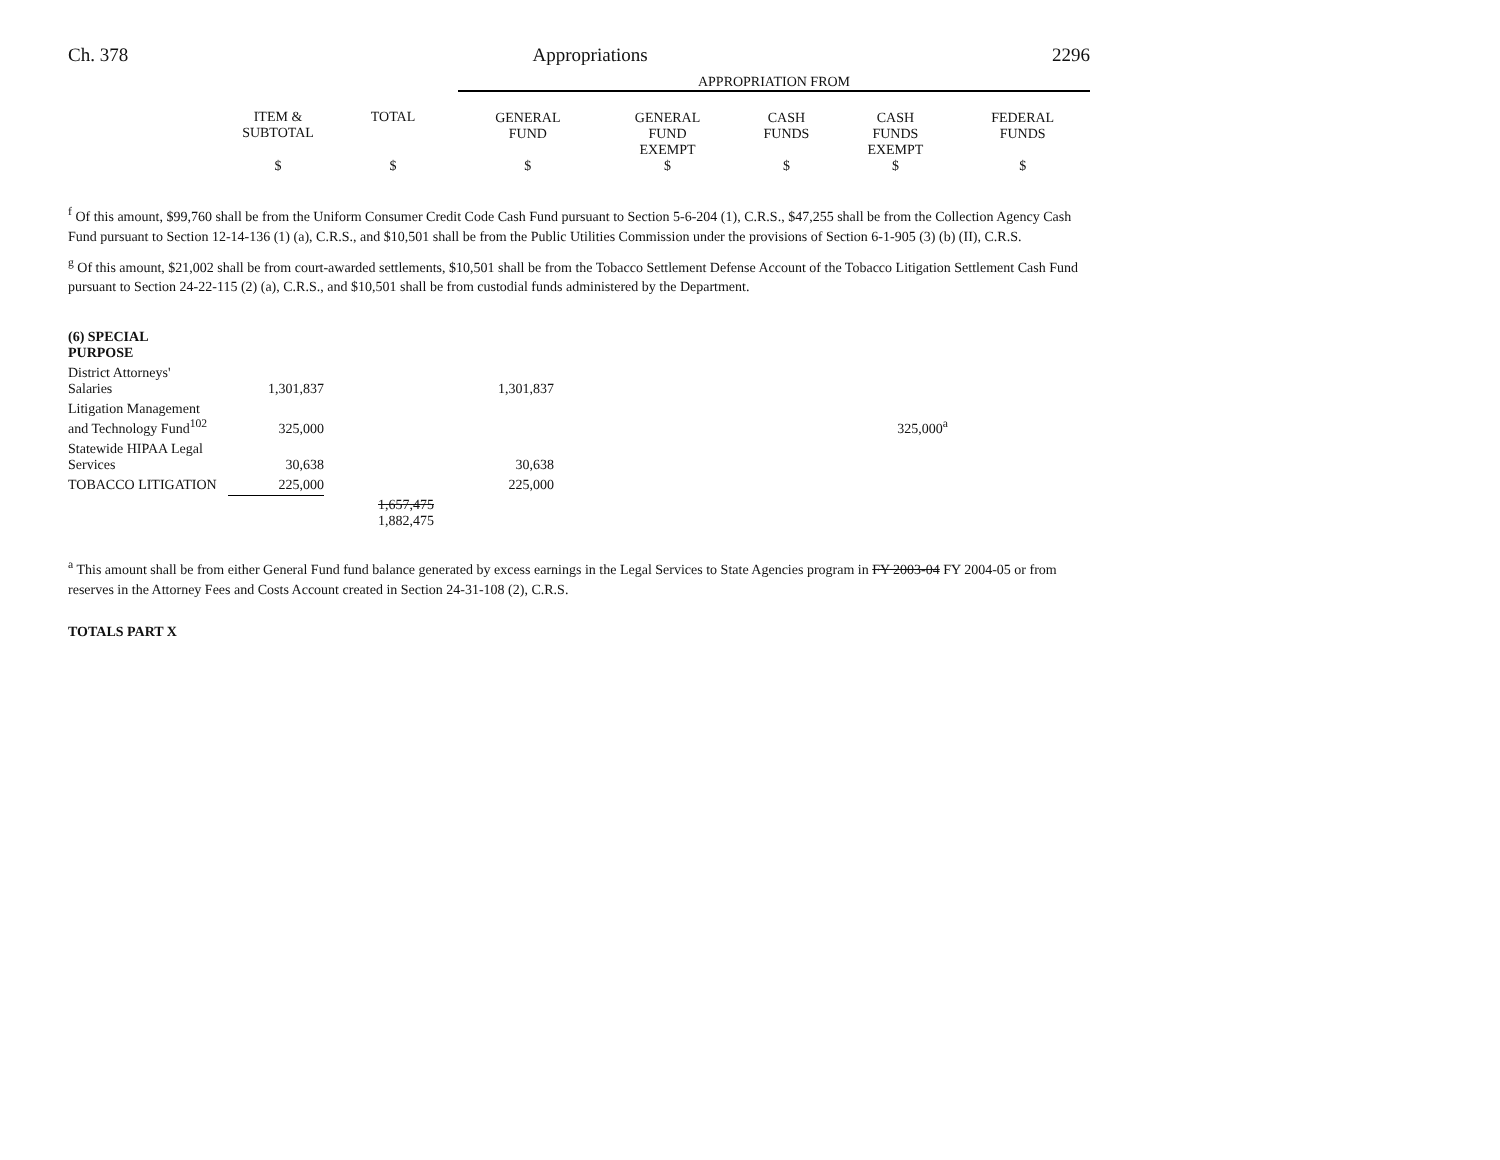Ch. 378 Appropriations 2296
| | | | APPROPRIATION FROM | | | | |
| --- | --- | --- | --- | --- | --- | --- | --- |
| | ITEM & SUBTOTAL | TOTAL | GENERAL FUND | GENERAL FUND EXEMPT | CASH FUNDS | CASH FUNDS EXEMPT | FEDERAL FUNDS |
| | $ | $ | $ | $ | $ | $ | $ |
<sup>f</sup> Of this amount, $99,760 shall be from the Uniform Consumer Credit Code Cash Fund pursuant to Section 5-6-204 (1), C.R.S., $47,255 shall be from the Collection Agency Cash Fund pursuant to Section 12-14-136 (1) (a), C.R.S., and $10,501 shall be from the Public Utilities Commission under the provisions of Section 6-1-905 (3) (b) (II), C.R.S.
<sup>g</sup> Of this amount, $21,002 shall be from court-awarded settlements, $10,501 shall be from the Tobacco Settlement Defense Account of the Tobacco Litigation Settlement Cash Fund pursuant to Section 24-22-115 (2) (a), C.R.S., and $10,501 shall be from custodial funds administered by the Department.
| (6) SPECIAL PURPOSE | | | | | | |
| District Attorneys' Salaries | 1,301,837 | | 1,301,837 | | | |
| Litigation Management and Technology Fund<sup>102</sup> | 325,000 | | | | | 325,000<sup>a</sup> |
| Statewide HIPAA Legal Services | 30,638 | | 30,638 | | | |
| TOBACCO LITIGATION | 225,000 | | 225,000 | | | |
| | | 1,657,475 1,882,475 | | | | |
<sup>a</sup> This amount shall be from either General Fund fund balance generated by excess earnings in the Legal Services to State Agencies program in FY 2003-04 FY 2004-05 or from reserves in the Attorney Fees and Costs Account created in Section 24-31-108 (2), C.R.S.
TOTALS PART X